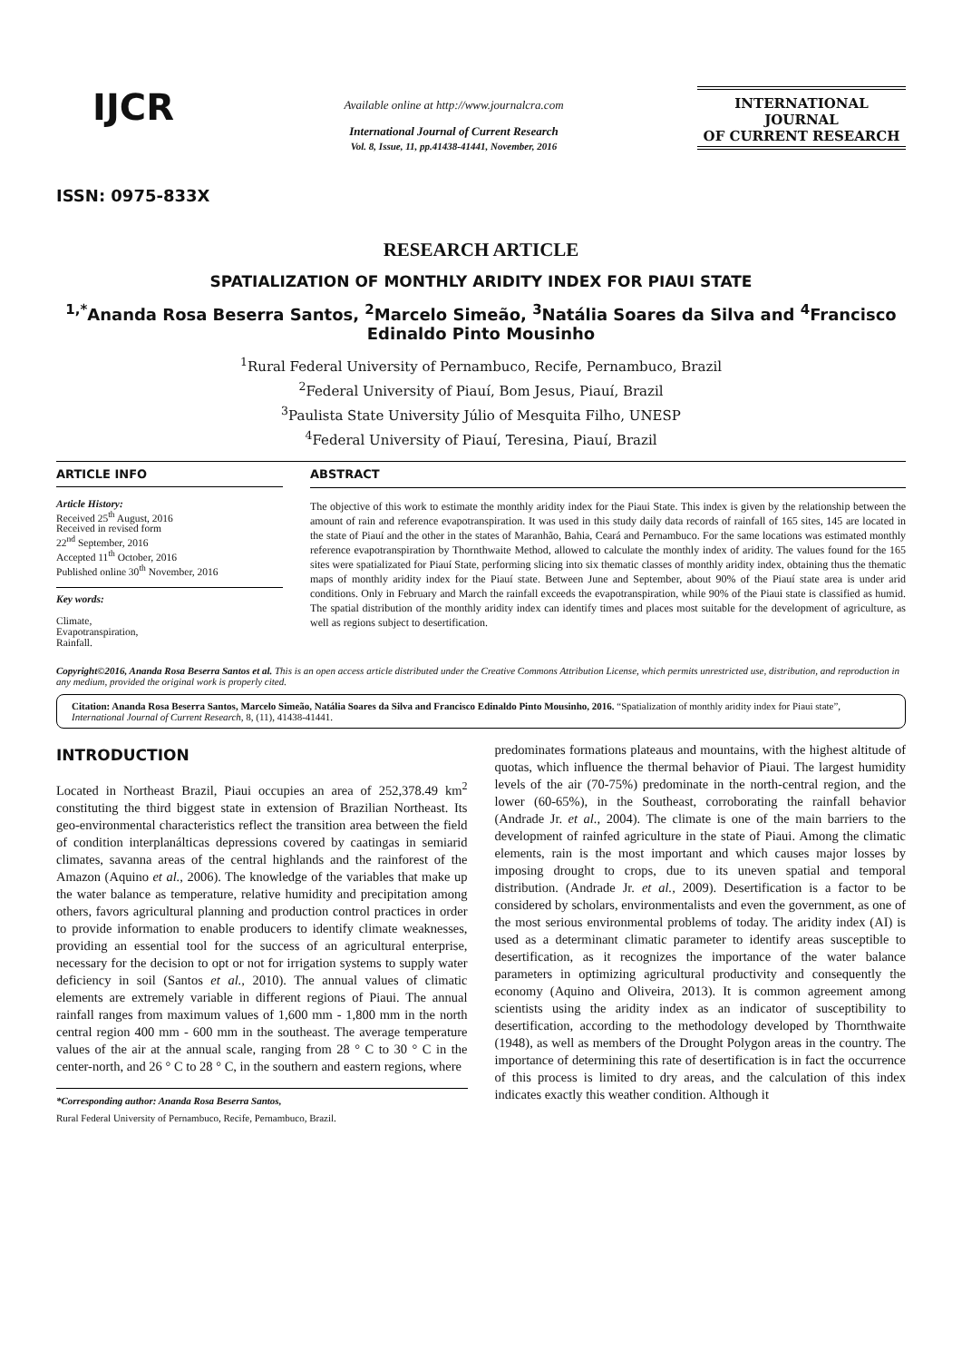IJCR
ISSN: 0975-833X
Available online at http://www.journalcra.com
International Journal of Current Research
Vol. 8, Issue, 11, pp.41438-41441, November, 2016
INTERNATIONAL JOURNAL
OF CURRENT RESEARCH
RESEARCH ARTICLE
SPATIALIZATION OF MONTHLY ARIDITY INDEX FOR PIAUI STATE
<sup>1,*</sup>Ananda Rosa Beserra Santos, <sup>2</sup>Marcelo Simeão, <sup>3</sup>Natália Soares da Silva and <sup>4</sup>Francisco Edinaldo Pinto Mousinho
<sup>1</sup> Rural Federal University of Pernambuco, Recife, Pernambuco, Brazil
<sup>2</sup> Federal University of Piauí, Bom Jesus, Piauí, Brazil
<sup>3</sup> Paulista State University Júlio of Mesquita Filho, UNESP
<sup>4</sup> Federal University of Piauí, Teresina, Piauí, Brazil
ARTICLE INFO
Article History:
Received 25<sup>th</sup> August, 2016
Received in revised form
22<sup>nd</sup> September, 2016
Accepted 11<sup>th</sup> October, 2016
Published online 30<sup>th</sup> November, 2016
Key words:
Climate,
Evapotranspiration,
Rainfall.
ABSTRACT
The objective of this work to estimate the monthly aridity index for the Piaui State. This index is given by the relationship between the amount of rain and reference evapotranspiration. It was used in this study daily data records of rainfall of 165 sites, 145 are located in the state of Piauí and the other in the states of Maranhão, Bahia, Ceará and Pernambuco. For the same locations was estimated monthly reference evapotranspiration by Thornthwaite Method, allowed to calculate the monthly index of aridity. The values found for the 165 sites were spatializated for Piauí State, performing slicing into six thematic classes of monthly aridity index, obtaining thus the thematic maps of monthly aridity index for the Piauí state. Between June and September, about 90% of the Piauí state area is under arid conditions. Only in February and March the rainfall exceeds the evapotranspiration, while 90% of the Piaui state is classified as humid. The spatial distribution of the monthly aridity index can identify times and places most suitable for the development of agriculture, as well as regions subject to desertification.
Copyright©2016, Ananda Rosa Beserra Santos et al. This is an open access article distributed under the Creative Commons Attribution License, which permits unrestricted use, distribution, and reproduction in any medium, provided the original work is properly cited.
Citation: Ananda Rosa Beserra Santos, Marcelo Simeão, Natália Soares da Silva and Francisco Edinaldo Pinto Mousinho, 2016. “Spatialization of monthly aridity index for Piaui state”, International Journal of Current Research, 8, (11), 41438-41441.
INTRODUCTION
Located in Northeast Brazil, Piaui occupies an area of 252,378.49 km<sup>2</sup> constituting the third biggest state in extension of Brazilian Northeast. Its geo-environmental characteristics reflect the transition area between the field of condition interplanálticas depressions covered by caatingas in semiarid climates, savanna areas of the central highlands and the rainforest of the Amazon (Aquino et al., 2006). The knowledge of the variables that make up the water balance as temperature, relative humidity and precipitation among others, favors agricultural planning and production control practices in order to provide information to enable producers to identify climate weaknesses, providing an essential tool for the success of an agricultural enterprise, necessary for the decision to opt or not for irrigation systems to supply water deficiency in soil (Santos et al., 2010). The annual values of climatic elements are extremely variable in different regions of Piaui. The annual rainfall ranges from maximum values of 1,600 mm - 1,800 mm in the north central region 400 mm - 600 mm in the southeast. The average temperature values of the air at the annual scale, ranging from 28 ° C to 30 ° C in the center-north, and 26 ° C to 28 ° C, in the southern and eastern regions, where
*Corresponding author: Ananda Rosa Beserra Santos,
Rural Federal University of Pernambuco, Recife, Pernambuco, Brazil.
predominates formations plateaus and mountains, with the highest altitude of quotas, which influence the thermal behavior of Piaui. The largest humidity levels of the air (70-75%) predominate in the north-central region, and the lower (60-65%), in the Southeast, corroborating the rainfall behavior (Andrade Jr. et al., 2004). The climate is one of the main barriers to the development of rainfed agriculture in the state of Piaui. Among the climatic elements, rain is the most important and which causes major losses by imposing drought to crops, due to its uneven spatial and temporal distribution. (Andrade Jr. et al., 2009). Desertification is a factor to be considered by scholars, environmentalists and even the government, as one of the most serious environmental problems of today. The aridity index (AI) is used as a determinant climatic parameter to identify areas susceptible to desertification, as it recognizes the importance of the water balance parameters in optimizing agricultural productivity and consequently the economy (Aquino and Oliveira, 2013). It is common agreement among scientists using the aridity index as an indicator of susceptibility to desertification, according to the methodology developed by Thornthwaite (1948), as well as members of the Drought Polygon areas in the country. The importance of determining this rate of desertification is in fact the occurrence of this process is limited to dry areas, and the calculation of this index indicates exactly this weather condition. Although it